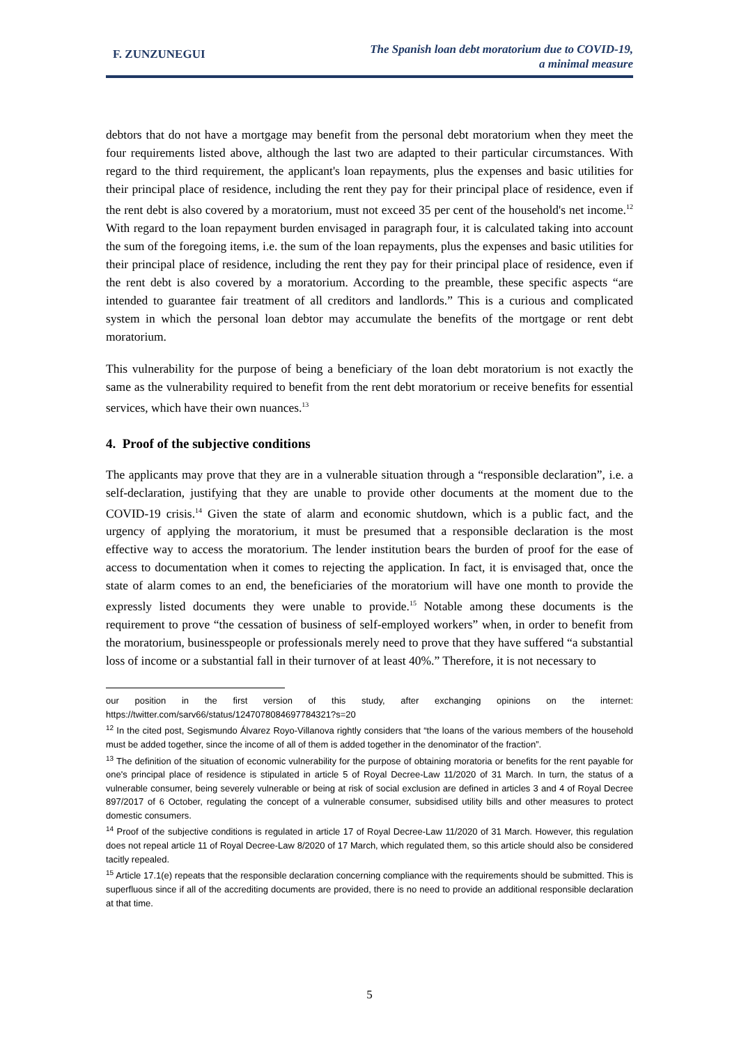F. ZUNZUNEGUI
The Spanish loan debt moratorium due to COVID-19,
a minimal measure
debtors that do not have a mortgage may benefit from the personal debt moratorium when they meet the four requirements listed above, although the last two are adapted to their particular circumstances. With regard to the third requirement, the applicant's loan repayments, plus the expenses and basic utilities for their principal place of residence, including the rent they pay for their principal place of residence, even if the rent debt is also covered by a moratorium, must not exceed 35 per cent of the household's net income.<sup>12</sup> With regard to the loan repayment burden envisaged in paragraph four, it is calculated taking into account the sum of the foregoing items, i.e. the sum of the loan repayments, plus the expenses and basic utilities for their principal place of residence, including the rent they pay for their principal place of residence, even if the rent debt is also covered by a moratorium. According to the preamble, these specific aspects “are intended to guarantee fair treatment of all creditors and landlords.” This is a curious and complicated system in which the personal loan debtor may accumulate the benefits of the mortgage or rent debt moratorium.
This vulnerability for the purpose of being a beneficiary of the loan debt moratorium is not exactly the same as the vulnerability required to benefit from the rent debt moratorium or receive benefits for essential services, which have their own nuances.<sup>13</sup>
4. Proof of the subjective conditions
The applicants may prove that they are in a vulnerable situation through a “responsible declaration”, i.e. a self-declaration, justifying that they are unable to provide other documents at the moment due to the COVID-19 crisis.<sup>14</sup> Given the state of alarm and economic shutdown, which is a public fact, and the urgency of applying the moratorium, it must be presumed that a responsible declaration is the most effective way to access the moratorium. The lender institution bears the burden of proof for the ease of access to documentation when it comes to rejecting the application. In fact, it is envisaged that, once the state of alarm comes to an end, the beneficiaries of the moratorium will have one month to provide the expressly listed documents they were unable to provide.<sup>15</sup> Notable among these documents is the requirement to prove “the cessation of business of self-employed workers” when, in order to benefit from the moratorium, businesspeople or professionals merely need to prove that they have suffered “a substantial loss of income or a substantial fall in their turnover of at least 40%.” Therefore, it is not necessary to
our position in the first version of this study, after exchanging opinions on the internet: https://twitter.com/sarv66/status/1247078084697784321?s=20
<sup>12</sup> In the cited post, Segismundo Álvarez Royo-Villanova rightly considers that “the loans of the various members of the household must be added together, since the income of all of them is added together in the denominator of the fraction”.
<sup>13</sup> The definition of the situation of economic vulnerability for the purpose of obtaining moratoria or benefits for the rent payable for one's principal place of residence is stipulated in article 5 of Royal Decree-Law 11/2020 of 31 March. In turn, the status of a vulnerable consumer, being severely vulnerable or being at risk of social exclusion are defined in articles 3 and 4 of Royal Decree 897/2017 of 6 October, regulating the concept of a vulnerable consumer, subsidised utility bills and other measures to protect domestic consumers.
<sup>14</sup> Proof of the subjective conditions is regulated in article 17 of Royal Decree-Law 11/2020 of 31 March. However, this regulation does not repeal article 11 of Royal Decree-Law 8/2020 of 17 March, which regulated them, so this article should also be considered tacitly repealed.
<sup>15</sup> Article 17.1(e) repeats that the responsible declaration concerning compliance with the requirements should be submitted. This is superfluous since if all of the accrediting documents are provided, there is no need to provide an additional responsible declaration at that time.
5